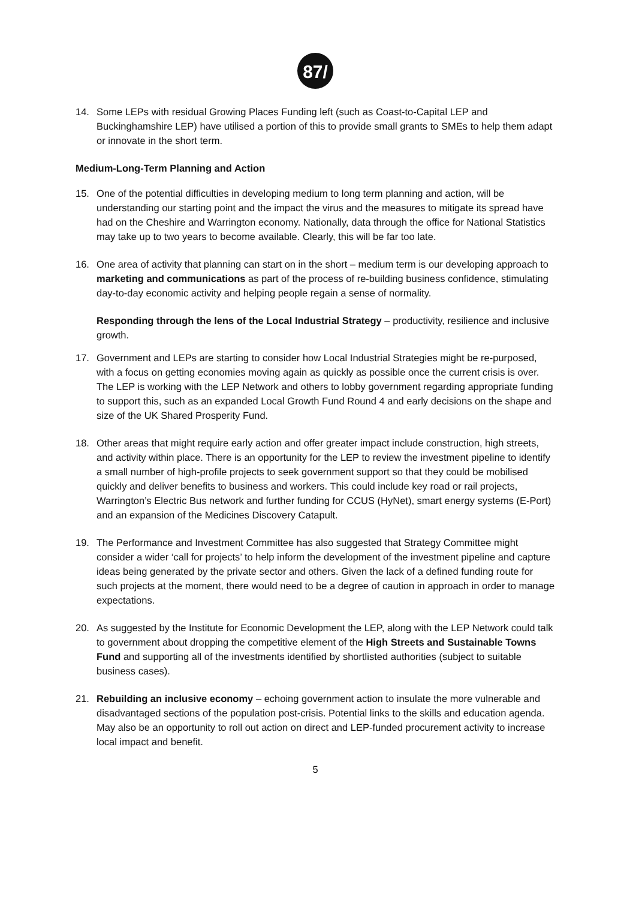87/
14. Some LEPs with residual Growing Places Funding left (such as Coast-to-Capital LEP and Buckinghamshire LEP) have utilised a portion of this to provide small grants to SMEs to help them adapt or innovate in the short term.
Medium-Long-Term Planning and Action
15. One of the potential difficulties in developing medium to long term planning and action, will be understanding our starting point and the impact the virus and the measures to mitigate its spread have had on the Cheshire and Warrington economy. Nationally, data through the office for National Statistics may take up to two years to become available. Clearly, this will be far too late.
16. One area of activity that planning can start on in the short – medium term is our developing approach to marketing and communications as part of the process of re-building business confidence, stimulating day-to-day economic activity and helping people regain a sense of normality.
Responding through the lens of the Local Industrial Strategy – productivity, resilience and inclusive growth.
17. Government and LEPs are starting to consider how Local Industrial Strategies might be re-purposed, with a focus on getting economies moving again as quickly as possible once the current crisis is over. The LEP is working with the LEP Network and others to lobby government regarding appropriate funding to support this, such as an expanded Local Growth Fund Round 4 and early decisions on the shape and size of the UK Shared Prosperity Fund.
18. Other areas that might require early action and offer greater impact include construction, high streets, and activity within place. There is an opportunity for the LEP to review the investment pipeline to identify a small number of high-profile projects to seek government support so that they could be mobilised quickly and deliver benefits to business and workers. This could include key road or rail projects, Warrington’s Electric Bus network and further funding for CCUS (HyNet), smart energy systems (E-Port) and an expansion of the Medicines Discovery Catapult.
19. The Performance and Investment Committee has also suggested that Strategy Committee might consider a wider ‘call for projects’ to help inform the development of the investment pipeline and capture ideas being generated by the private sector and others. Given the lack of a defined funding route for such projects at the moment, there would need to be a degree of caution in approach in order to manage expectations.
20. As suggested by the Institute for Economic Development the LEP, along with the LEP Network could talk to government about dropping the competitive element of the High Streets and Sustainable Towns Fund and supporting all of the investments identified by shortlisted authorities (subject to suitable business cases).
21. Rebuilding an inclusive economy – echoing government action to insulate the more vulnerable and disadvantaged sections of the population post-crisis. Potential links to the skills and education agenda. May also be an opportunity to roll out action on direct and LEP-funded procurement activity to increase local impact and benefit.
5